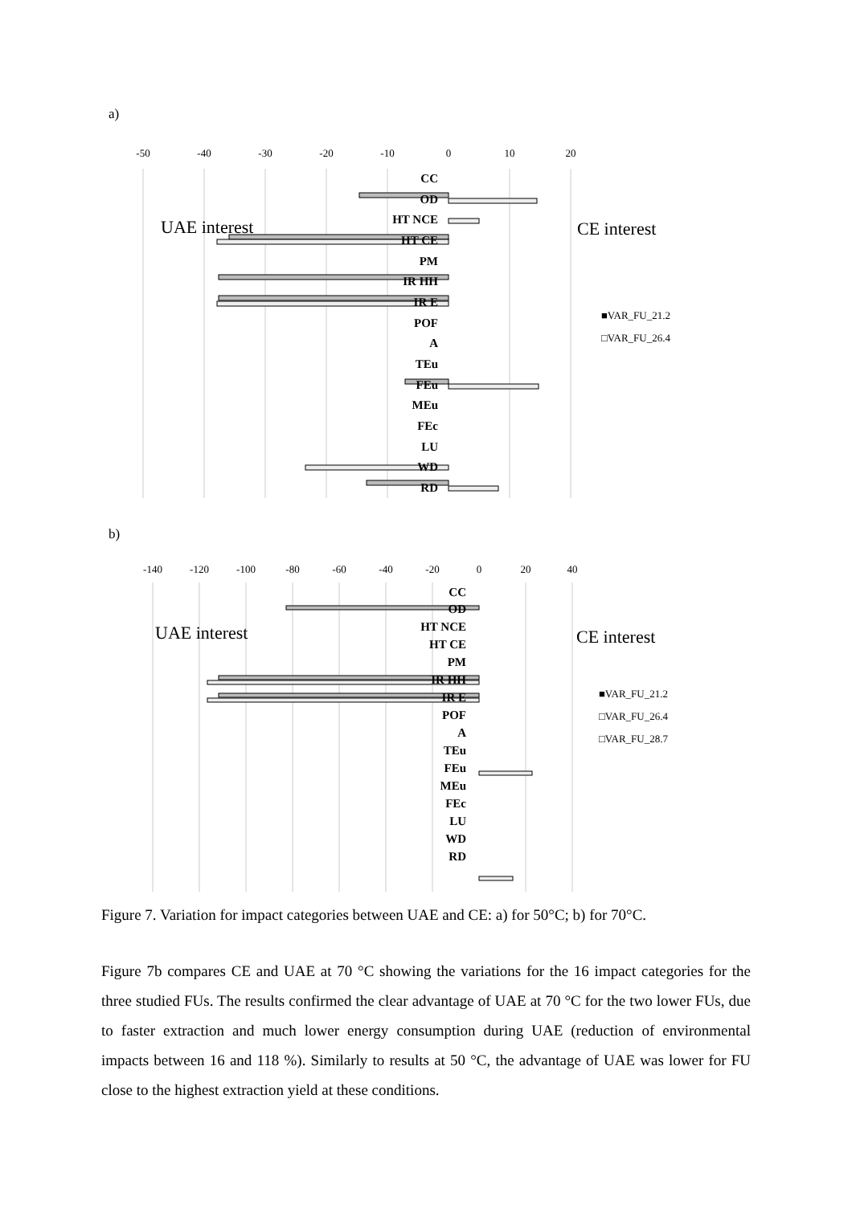a)
-50
-40
-30
-20
-10
0
10
20
CC
OD
HT NCE
HT CE
PM
IR HH
IR E
POF
A
TEu
FEu
MEu
FEc
LU
WD
RD
UAE interest
CE interest
■VAR_FU_21.2
□VAR_FU_26.4
b)
-140
-120
-100
-80
-60
-40
-20
0
20
40
CC
OD
HT NCE
HT CE
PM
IR HH
IR E
POF
A
TEu
FEu
MEu
FEc
LU
WD
RD
UAE interest
CE interest
■VAR_FU_21.2
□VAR_FU_26.4
□VAR_FU_28.7
Figure 7. Variation for impact categories between UAE and CE: a) for 50°C; b) for 70°C.
Figure 7b compares CE and UAE at 70 °C showing the variations for the 16 impact categories for the three studied FUs. The results confirmed the clear advantage of UAE at 70 °C for the two lower FUs, due to faster extraction and much lower energy consumption during UAE (reduction of environmental impacts between 16 and 118 %). Similarly to results at 50 °C, the advantage of UAE was lower for FU close to the highest extraction yield at these conditions.